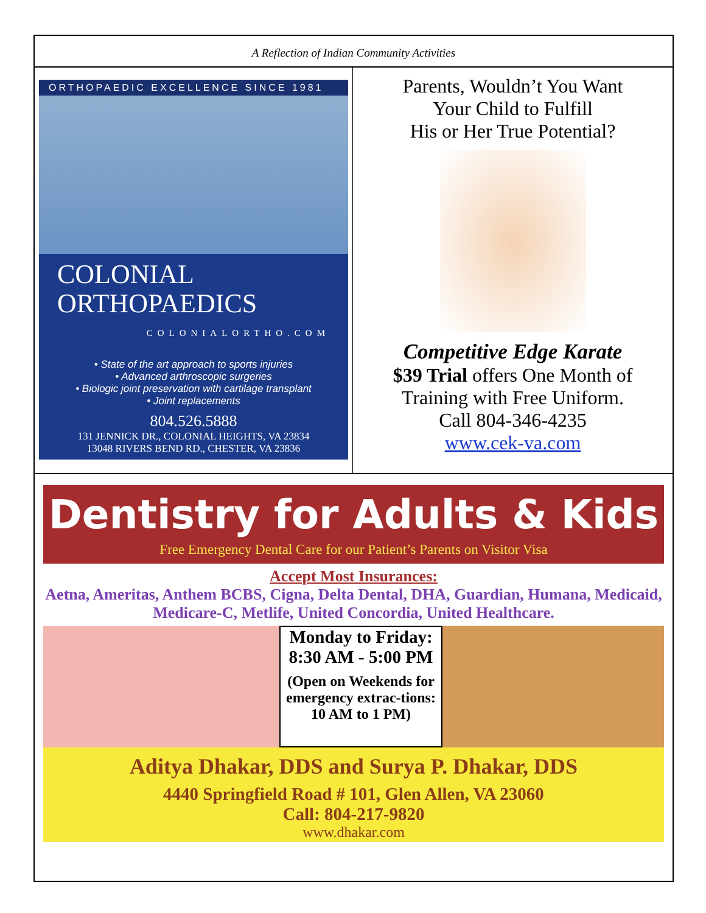A Reflection of Indian Community Activities
ORTHOPAEDIC EXCELLENCE SINCE 1981
COLONIAL
ORTHOPAEDICS
COLONIALORTHO.COM
• State of the art approach to sports injuries
• Advanced arthroscopic surgeries
• Biologic joint preservation with cartilage transplant
• Joint replacements
804.526.5888
131 JENNICK DR., COLONIAL HEIGHTS, VA 23834
13048 RIVERS BEND RD., CHESTER, VA 23836
Parents, Wouldn’t You Want
Your Child to Fulfill
His or Her True Potential?
Competitive Edge Karate
$39 Trial offers One Month of
Training with Free Uniform.
Call 804-346-4235
www.cek-va.com
Dentistry for Adults & Kids
Free Emergency Dental Care for our Patient’s Parents on Visitor Visa
Accept Most Insurances:
Aetna, Ameritas, Anthem BCBS, Cigna, Delta Dental, DHA, Guardian, Humana, Medicaid, Medicare-C, Metlife, United Concordia, United Healthcare.
Monday to Friday:
8:30 AM - 5:00 PM
(Open on Weekends for emergency extrac-tions: 10 AM to 1 PM)
Aditya Dhakar, DDS and Surya P. Dhakar, DDS
4440 Springfield Road # 101, Glen Allen, VA 23060
Call: 804-217-9820
www.dhakar.com